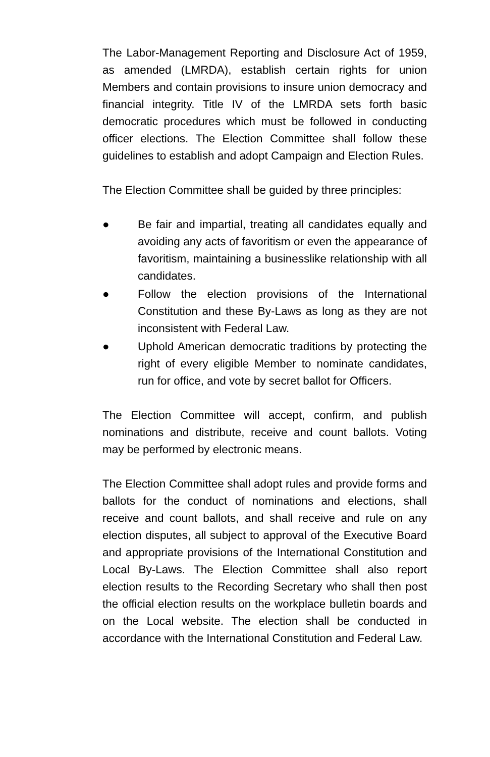The Labor-Management Reporting and Disclosure Act of 1959, as amended (LMRDA), establish certain rights for union Members and contain provisions to insure union democracy and financial integrity. Title IV of the LMRDA sets forth basic democratic procedures which must be followed in conducting officer elections. The Election Committee shall follow these guidelines to establish and adopt Campaign and Election Rules.
The Election Committee shall be guided by three principles:
● Be fair and impartial, treating all candidates equally and avoiding any acts of favoritism or even the appearance of favoritism, maintaining a businesslike relationship with all candidates.
● Follow the election provisions of the International Constitution and these By-Laws as long as they are not inconsistent with Federal Law.
● Uphold American democratic traditions by protecting the right of every eligible Member to nominate candidates, run for office, and vote by secret ballot for Officers.
The Election Committee will accept, confirm, and publish nominations and distribute, receive and count ballots. Voting may be performed by electronic means.
The Election Committee shall adopt rules and provide forms and ballots for the conduct of nominations and elections, shall receive and count ballots, and shall receive and rule on any election disputes, all subject to approval of the Executive Board and appropriate provisions of the International Constitution and Local By-Laws. The Election Committee shall also report election results to the Recording Secretary who shall then post the official election results on the workplace bulletin boards and on the Local website. The election shall be conducted in accordance with the International Constitution and Federal Law.